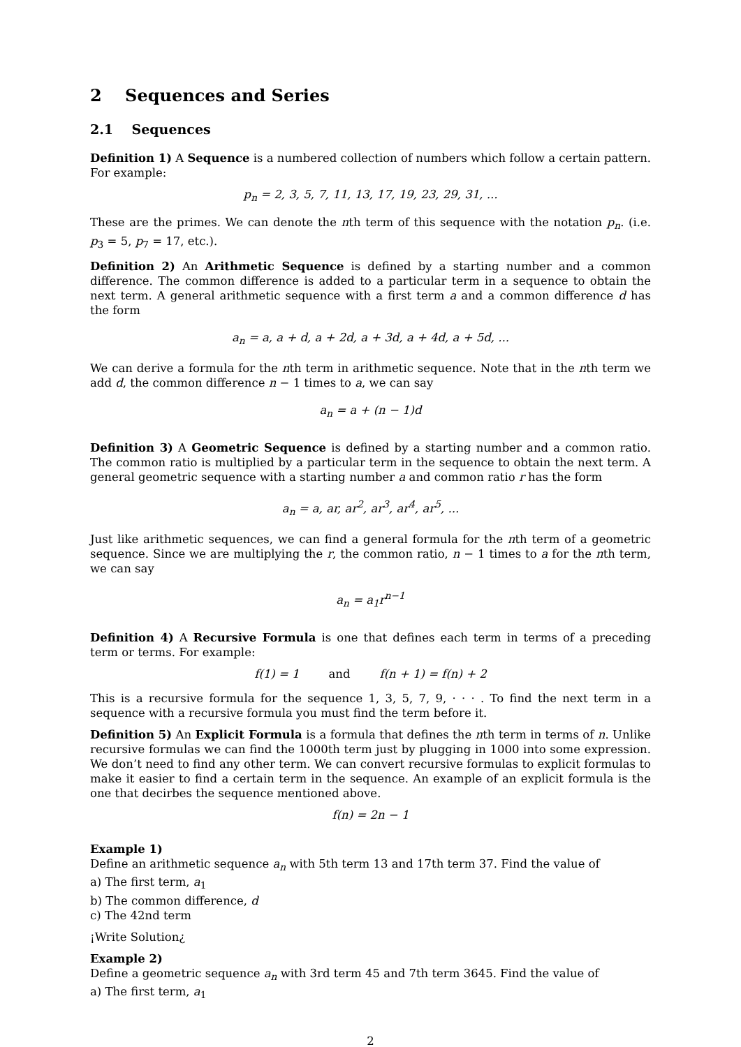2 Sequences and Series
2.1 Sequences
Definition 1) A Sequence is a numbered collection of numbers which follow a certain pattern. For example:
p<sub>n</sub> = 2, 3, 5, 7, 11, 13, 17, 19, 23, 29, 31, ...
These are the primes. We can denote the nth term of this sequence with the notation p<sub>n</sub>. (i.e. p<sub>3</sub> = 5, p<sub>7</sub> = 17, etc.).
Definition 2) An Arithmetic Sequence is defined by a starting number and a common difference. The common difference is added to a particular term in a sequence to obtain the next term. A general arithmetic sequence with a first term a and a common difference d has the form
a<sub>n</sub> = a, a + d, a + 2d, a + 3d, a + 4d, a + 5d, ...
We can derive a formula for the nth term in arithmetic sequence. Note that in the nth term we add d, the common difference n − 1 times to a, we can say
a<sub>n</sub> = a + (n − 1)d
Definition 3) A Geometric Sequence is defined by a starting number and a common ratio. The common ratio is multiplied by a particular term in the sequence to obtain the next term. A general geometric sequence with a starting number a and common ratio r has the form
a<sub>n</sub> = a, ar, ar<sup>2</sup>, ar<sup>3</sup>, ar<sup>4</sup>, ar<sup>5</sup>, ...
Just like arithmetic sequences, we can find a general formula for the nth term of a geometric sequence. Since we are multiplying the r, the common ratio, n − 1 times to a for the nth term, we can say
a<sub>n</sub> = a<sub>1</sub>r<sup>n−1</sup>
Definition 4) A Recursive Formula is one that defines each term in terms of a preceding term or terms. For example:
f(1) = 1 and f(n + 1) = f(n) + 2
This is a recursive formula for the sequence 1, 3, 5, 7, 9, · · · . To find the next term in a sequence with a recursive formula you must find the term before it.
Definition 5) An Explicit Formula is a formula that defines the nth term in terms of n. Unlike recursive formulas we can find the 1000th term just by plugging in 1000 into some expression. We don’t need to find any other term. We can convert recursive formulas to explicit formulas to make it easier to find a certain term in the sequence. An example of an explicit formula is the one that decirbes the sequence mentioned above.
f(n) = 2n − 1
Example 1)
Define an arithmetic sequence a<sub>n</sub> with 5th term 13 and 17th term 37. Find the value of
a) The first term, a<sub>1</sub>
b) The common difference, d
c) The 42nd term
¡Write Solution¿
Example 2)
Define a geometric sequence a<sub>n</sub> with 3rd term 45 and 7th term 3645. Find the value of
a) The first term, a<sub>1</sub>
2